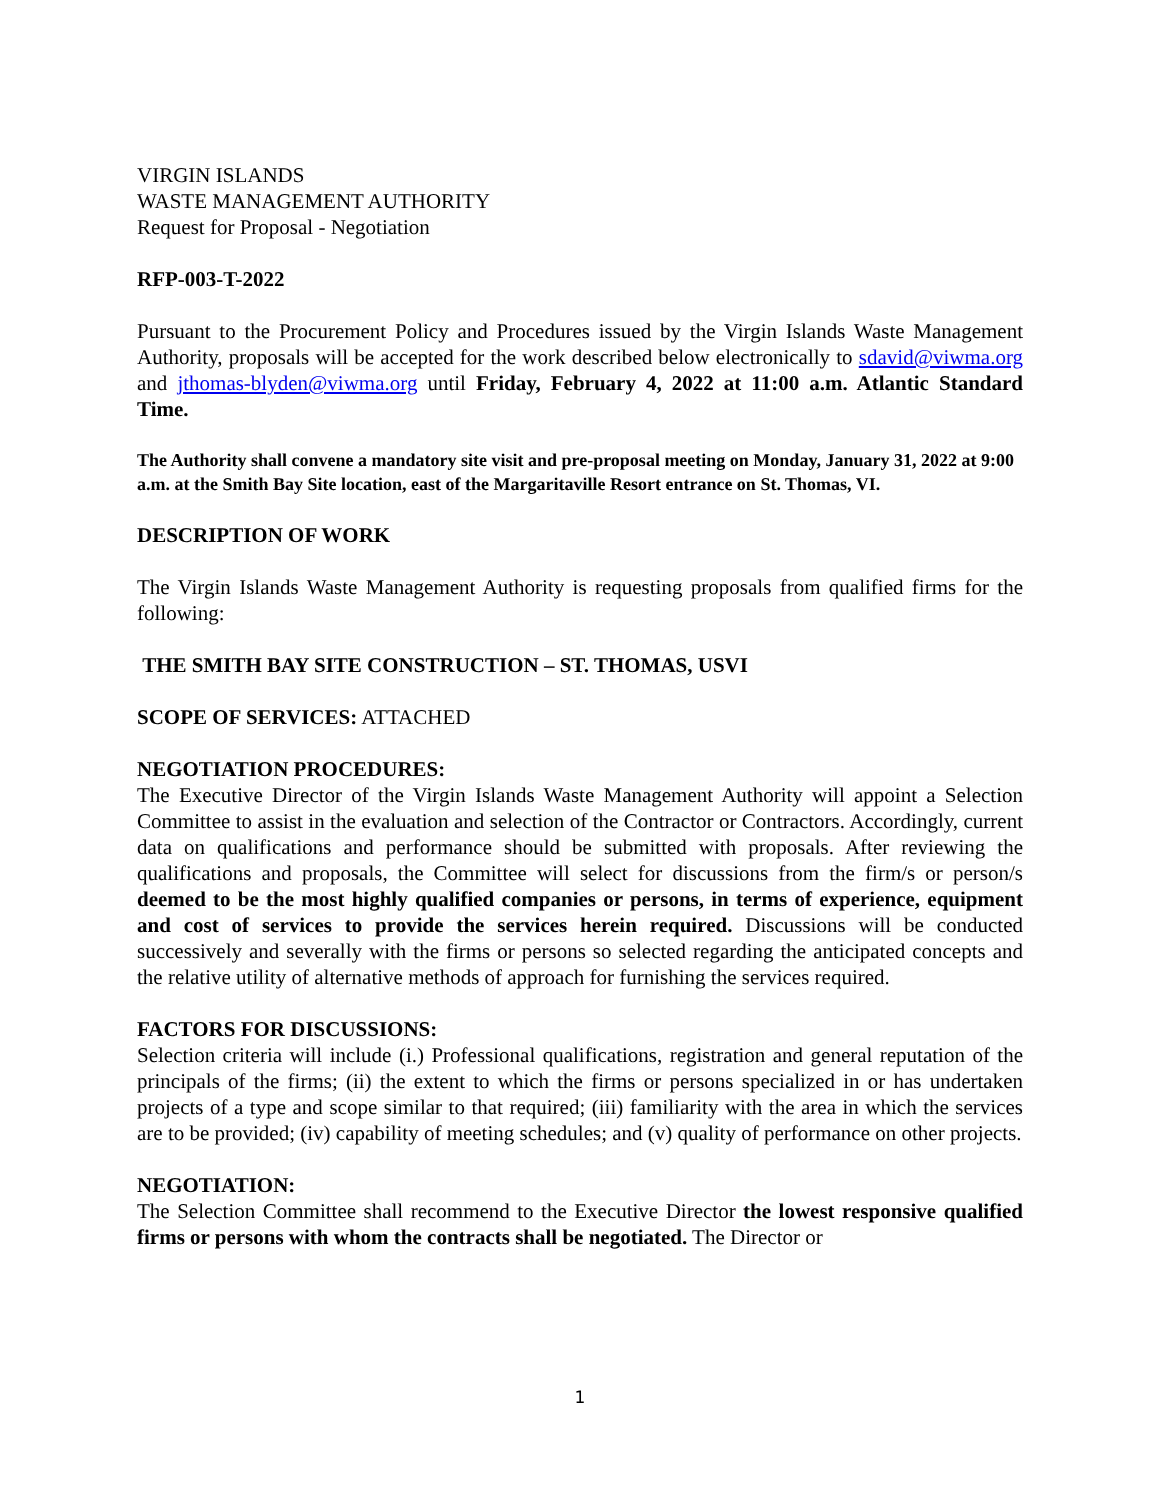VIRGIN ISLANDS
WASTE MANAGEMENT AUTHORITY
Request for Proposal - Negotiation
RFP-003-T-2022
Pursuant to the Procurement Policy and Procedures issued by the Virgin Islands Waste Management Authority, proposals will be accepted for the work described below electronically to sdavid@viwma.org and jthomas-blyden@viwma.org until Friday, February 4, 2022 at 11:00 a.m. Atlantic Standard Time.
The Authority shall convene a mandatory site visit and pre-proposal meeting on Monday, January 31, 2022 at 9:00 a.m. at the Smith Bay Site location, east of the Margaritaville Resort entrance on St. Thomas, VI.
DESCRIPTION OF WORK
The Virgin Islands Waste Management Authority is requesting proposals from qualified firms for the following:
THE SMITH BAY SITE CONSTRUCTION – ST. THOMAS, USVI
SCOPE OF SERVICES: ATTACHED
NEGOTIATION PROCEDURES:
The Executive Director of the Virgin Islands Waste Management Authority will appoint a Selection Committee to assist in the evaluation and selection of the Contractor or Contractors. Accordingly, current data on qualifications and performance should be submitted with proposals. After reviewing the qualifications and proposals, the Committee will select for discussions from the firm/s or person/s deemed to be the most highly qualified companies or persons, in terms of experience, equipment and cost of services to provide the services herein required. Discussions will be conducted successively and severally with the firms or persons so selected regarding the anticipated concepts and the relative utility of alternative methods of approach for furnishing the services required.
FACTORS FOR DISCUSSIONS:
Selection criteria will include (i.) Professional qualifications, registration and general reputation of the principals of the firms; (ii) the extent to which the firms or persons specialized in or has undertaken projects of a type and scope similar to that required; (iii) familiarity with the area in which the services are to be provided; (iv) capability of meeting schedules; and (v) quality of performance on other projects.
NEGOTIATION:
The Selection Committee shall recommend to the Executive Director the lowest responsive qualified firms or persons with whom the contracts shall be negotiated. The Director or
1